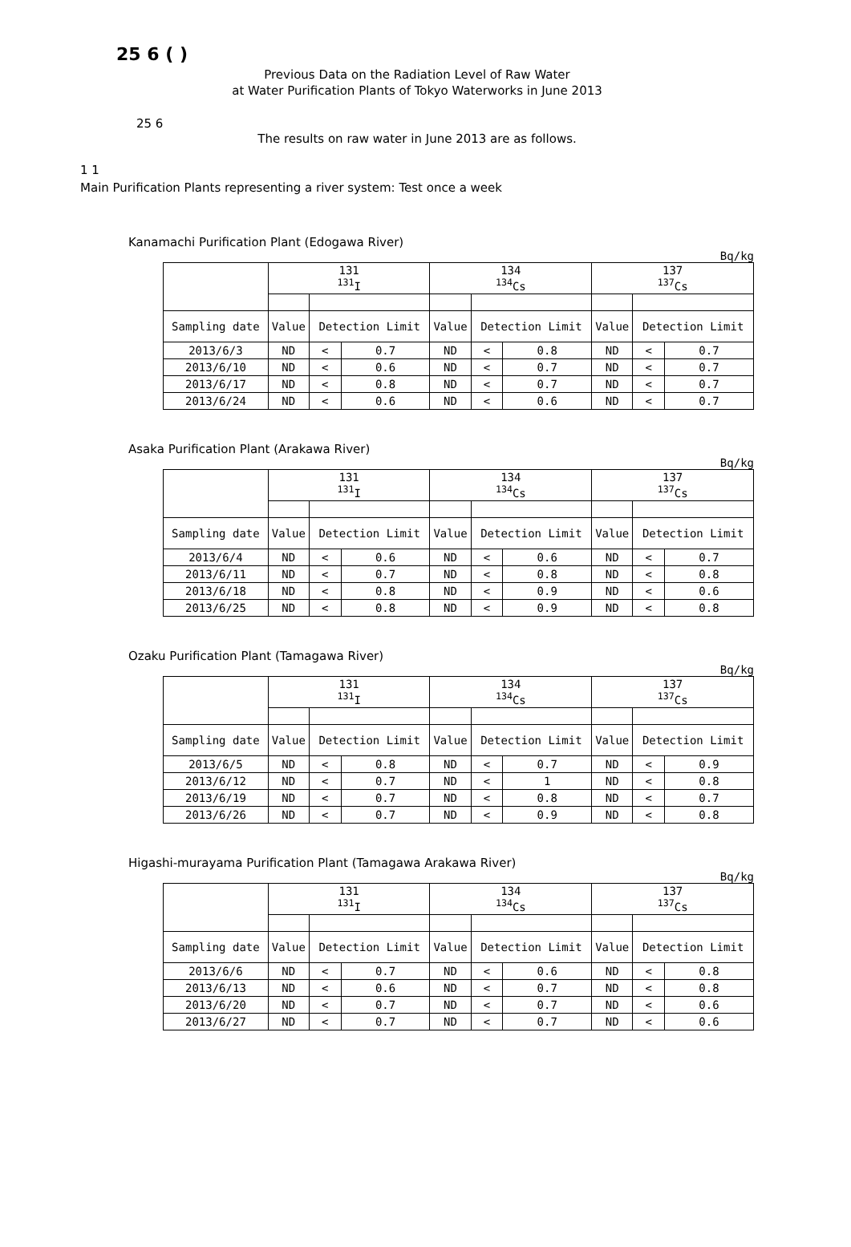25 6 ( )
Previous Data on the Radiation Level of Raw Water
at Water Purification Plants of Tokyo Waterworks in June 2013
25 6
The results on raw water in June 2013 are as follows.
1 1
Main Purification Plants representing a river system: Test once a week
Kanamachi Purification Plant (Edogawa River)
Bq/kg
| | 131 <sup>131</sup>I | | | 134 <sup>134</sup>Cs | | | 137 <sup>137</sup>Cs | | |
| Sampling date | Value | Detection Limit | | Value | Detection Limit | | Value | Detection Limit | |
| 2013/6/3 | ND | < | 0.7 | ND | < | 0.8 | ND | < | 0.7 |
| 2013/6/10 | ND | < | 0.6 | ND | < | 0.7 | ND | < | 0.7 |
| 2013/6/17 | ND | < | 0.8 | ND | < | 0.7 | ND | < | 0.7 |
| 2013/6/24 | ND | < | 0.6 | ND | < | 0.6 | ND | < | 0.7 |
Asaka Purification Plant (Arakawa River)
Bq/kg
| | 131 <sup>131</sup>I | | | 134 <sup>134</sup>Cs | | | 137 <sup>137</sup>Cs | | |
| Sampling date | Value | Detection Limit | | Value | Detection Limit | | Value | Detection Limit | |
| 2013/6/4 | ND | < | 0.6 | ND | < | 0.6 | ND | < | 0.7 |
| 2013/6/11 | ND | < | 0.7 | ND | < | 0.8 | ND | < | 0.8 |
| 2013/6/18 | ND | < | 0.8 | ND | < | 0.9 | ND | < | 0.6 |
| 2013/6/25 | ND | < | 0.8 | ND | < | 0.9 | ND | < | 0.8 |
Ozaku Purification Plant (Tamagawa River)
Bq/kg
| | 131 <sup>131</sup>I | | | 134 <sup>134</sup>Cs | | | 137 <sup>137</sup>Cs | | |
| Sampling date | Value | Detection Limit | | Value | Detection Limit | | Value | Detection Limit | |
| 2013/6/5 | ND | < | 0.8 | ND | < | 0.7 | ND | < | 0.9 |
| 2013/6/12 | ND | < | 0.7 | ND | < | 1 | ND | < | 0.8 |
| 2013/6/19 | ND | < | 0.7 | ND | < | 0.8 | ND | < | 0.7 |
| 2013/6/26 | ND | < | 0.7 | ND | < | 0.9 | ND | < | 0.8 |
Higashi-murayama Purification Plant (Tamagawa Arakawa River)
Bq/kg
| | 131 <sup>131</sup>I | | | 134 <sup>134</sup>Cs | | | 137 <sup>137</sup>Cs | | |
| Sampling date | Value | Detection Limit | | Value | Detection Limit | | Value | Detection Limit | |
| 2013/6/6 | ND | < | 0.7 | ND | < | 0.6 | ND | < | 0.8 |
| 2013/6/13 | ND | < | 0.6 | ND | < | 0.7 | ND | < | 0.8 |
| 2013/6/20 | ND | < | 0.7 | ND | < | 0.7 | ND | < | 0.6 |
| 2013/6/27 | ND | < | 0.7 | ND | < | 0.7 | ND | < | 0.6 |